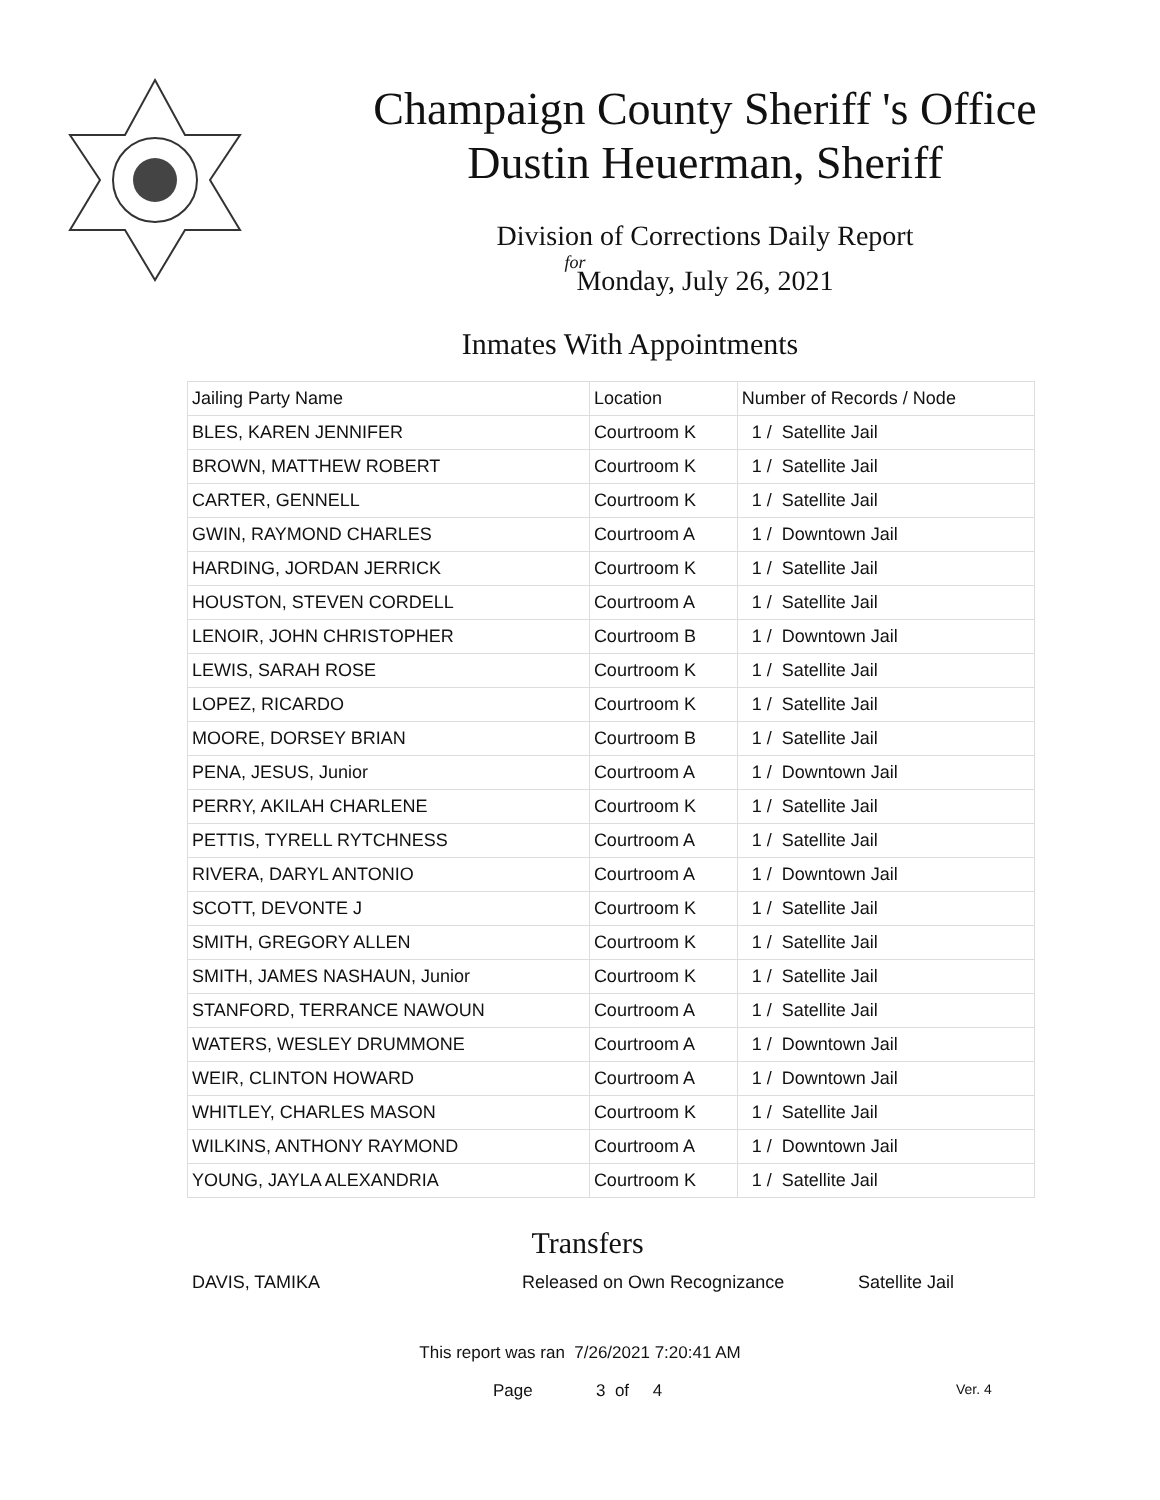Champaign County Sheriff 's Office
Dustin Heuerman, Sheriff
Division of Corrections Daily Report
for
Monday, July 26, 2021
Inmates With Appointments
| Jailing Party Name | Location | Number of Records / Node |
| --- | --- | --- |
| BLES, KAREN JENNIFER | Courtroom K | 1 / Satellite Jail |
| BROWN, MATTHEW ROBERT | Courtroom K | 1 / Satellite Jail |
| CARTER, GENNELL | Courtroom K | 1 / Satellite Jail |
| GWIN, RAYMOND CHARLES | Courtroom A | 1 / Downtown Jail |
| HARDING, JORDAN JERRICK | Courtroom K | 1 / Satellite Jail |
| HOUSTON, STEVEN CORDELL | Courtroom A | 1 / Satellite Jail |
| LENOIR, JOHN CHRISTOPHER | Courtroom B | 1 / Downtown Jail |
| LEWIS, SARAH ROSE | Courtroom K | 1 / Satellite Jail |
| LOPEZ, RICARDO | Courtroom K | 1 / Satellite Jail |
| MOORE, DORSEY BRIAN | Courtroom B | 1 / Satellite Jail |
| PENA, JESUS, Junior | Courtroom A | 1 / Downtown Jail |
| PERRY, AKILAH CHARLENE | Courtroom K | 1 / Satellite Jail |
| PETTIS, TYRELL RYTCHNESS | Courtroom A | 1 / Satellite Jail |
| RIVERA, DARYL ANTONIO | Courtroom A | 1 / Downtown Jail |
| SCOTT, DEVONTE J | Courtroom K | 1 / Satellite Jail |
| SMITH, GREGORY ALLEN | Courtroom K | 1 / Satellite Jail |
| SMITH, JAMES NASHAUN, Junior | Courtroom K | 1 / Satellite Jail |
| STANFORD, TERRANCE NAWOUN | Courtroom A | 1 / Satellite Jail |
| WATERS, WESLEY DRUMMONE | Courtroom A | 1 / Downtown Jail |
| WEIR, CLINTON HOWARD | Courtroom A | 1 / Downtown Jail |
| WHITLEY, CHARLES MASON | Courtroom K | 1 / Satellite Jail |
| WILKINS, ANTHONY RAYMOND | Courtroom A | 1 / Downtown Jail |
| YOUNG, JAYLA ALEXANDRIA | Courtroom K | 1 / Satellite Jail |
Transfers
DAVIS, TAMIKA Released on Own Recognizance Satellite Jail
This report was ran 7/26/2021 7:20:41 AM
Page 3 of 4 Ver. 4